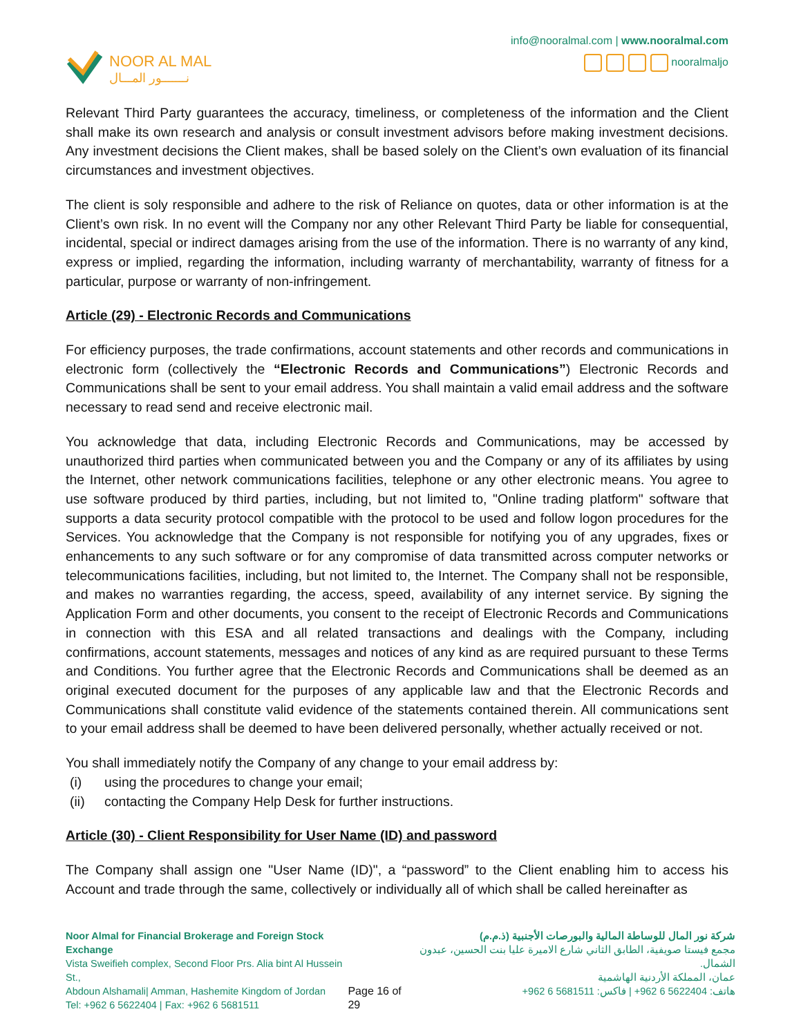NOOR AL MAL
نـــــــور المـــال
info@nooralmal.com | www.nooralmal.com
nooralmaljo
Relevant Third Party guarantees the accuracy, timeliness, or completeness of the information and the Client shall make its own research and analysis or consult investment advisors before making investment decisions. Any investment decisions the Client makes, shall be based solely on the Client’s own evaluation of its financial circumstances and investment objectives.
The client is soly responsible and adhere to the risk of Reliance on quotes, data or other information is at the Client’s own risk. In no event will the Company nor any other Relevant Third Party be liable for consequential, incidental, special or indirect damages arising from the use of the information. There is no warranty of any kind, express or implied, regarding the information, including warranty of merchantability, warranty of fitness for a particular, purpose or warranty of non-infringement.
Article (29) - Electronic Records and Communications
For efficiency purposes, the trade confirmations, account statements and other records and communications in electronic form (collectively the “Electronic Records and Communications”) Electronic Records and Communications shall be sent to your email address. You shall maintain a valid email address and the software necessary to read send and receive electronic mail.
You acknowledge that data, including Electronic Records and Communications, may be accessed by unauthorized third parties when communicated between you and the Company or any of its affiliates by using the Internet, other network communications facilities, telephone or any other electronic means. You agree to use software produced by third parties, including, but not limited to, "Online trading platform" software that supports a data security protocol compatible with the protocol to be used and follow logon procedures for the Services. You acknowledge that the Company is not responsible for notifying you of any upgrades, fixes or enhancements to any such software or for any compromise of data transmitted across computer networks or telecommunications facilities, including, but not limited to, the Internet. The Company shall not be responsible, and makes no warranties regarding, the access, speed, availability of any internet service. By signing the Application Form and other documents, you consent to the receipt of Electronic Records and Communications in connection with this ESA and all related transactions and dealings with the Company, including confirmations, account statements, messages and notices of any kind as are required pursuant to these Terms and Conditions. You further agree that the Electronic Records and Communications shall be deemed as an original executed document for the purposes of any applicable law and that the Electronic Records and Communications shall constitute valid evidence of the statements contained therein. All communications sent to your email address shall be deemed to have been delivered personally, whether actually received or not.
You shall immediately notify the Company of any change to your email address by:
(i) using the procedures to change your email;
(ii) contacting the Company Help Desk for further instructions.
Article (30) - Client Responsibility for User Name (ID) and password
The Company shall assign one "User Name (ID)", a “password” to the Client enabling him to access his Account and trade through the same, collectively or individually all of which shall be called hereinafter as
Noor Almal for Financial Brokerage and Foreign Stock Exchange
Vista Sweifieh complex, Second Floor Prs. Alia bint Al Hussein St.,
Abdoun Alshamali| Amman, Hashemite Kingdom of Jordan
Tel: +962 6 5622404 | Fax: +962 6 5681511
Page 16 of 29 شركة نور المال للوساطة المالية والبورصات الأجنبية (ذ.م.م)
مجمع فيستا صويفية، الطابق الثاني شارع الاميرة عليا بنت الحسين، عبدون الشمال.
عمان، المملكة الأردنية الهاشمية
هاتف: 5622404 6 962+ | فاكس: 5681511 6 962+